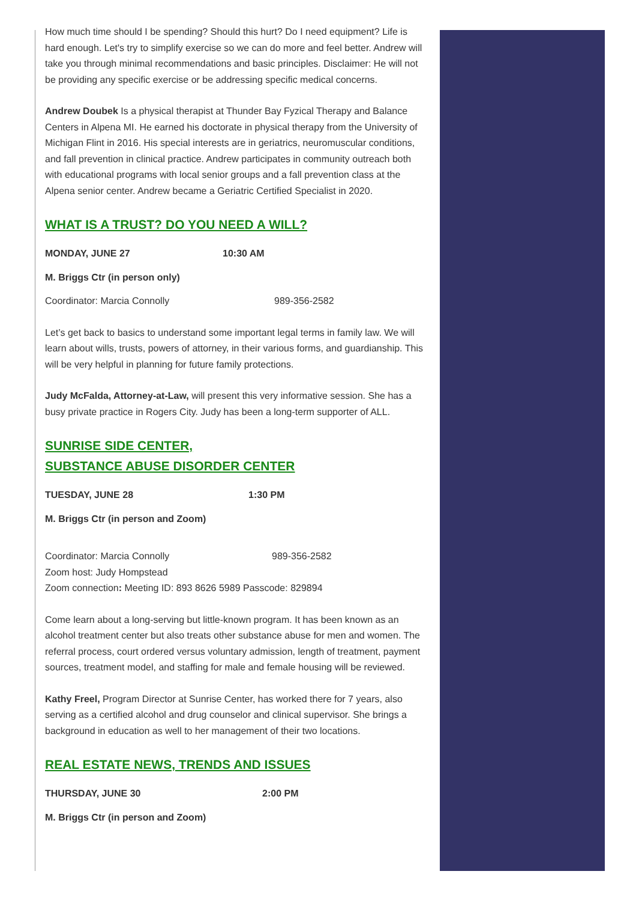How much time should I be spending? Should this hurt? Do I need equipment? Life is hard enough. Let's try to simplify exercise so we can do more and feel better. Andrew will take you through minimal recommendations and basic principles. Disclaimer: He will not be providing any specific exercise or be addressing specific medical concerns.
Andrew Doubek Is a physical therapist at Thunder Bay Fyzical Therapy and Balance Centers in Alpena MI. He earned his doctorate in physical therapy from the University of Michigan Flint in 2016. His special interests are in geriatrics, neuromuscular conditions, and fall prevention in clinical practice. Andrew participates in community outreach both with educational programs with local senior groups and a fall prevention class at the Alpena senior center. Andrew became a Geriatric Certified Specialist in 2020.
WHAT IS A TRUST? DO YOU NEED A WILL?
MONDAY, JUNE 27 10:30 AM
M. Briggs Ctr (in person only)
Coordinator: Marcia Connolly 989-356-2582
Let’s get back to basics to understand some important legal terms in family law. We will learn about wills, trusts, powers of attorney, in their various forms, and guardianship. This will be very helpful in planning for future family protections.
Judy McFalda, Attorney-at-Law, will present this very informative session. She has a busy private practice in Rogers City. Judy has been a long-term supporter of ALL.
SUNRISE SIDE CENTER,
SUBSTANCE ABUSE DISORDER CENTER
TUESDAY, JUNE 28 1:30 PM
M. Briggs Ctr (in person and Zoom)
Coordinator: Marcia Connolly 989-356-2582
Zoom host: Judy Hompstead
Zoom connection: Meeting ID: 893 8626 5989 Passcode: 829894
Come learn about a long-serving but little-known program. It has been known as an alcohol treatment center but also treats other substance abuse for men and women. The referral process, court ordered versus voluntary admission, length of treatment, payment sources, treatment model, and staffing for male and female housing will be reviewed.
Kathy Freel, Program Director at Sunrise Center, has worked there for 7 years, also serving as a certified alcohol and drug counselor and clinical supervisor. She brings a background in education as well to her management of their two locations.
REAL ESTATE NEWS, TRENDS AND ISSUES
THURSDAY, JUNE 30 2:00 PM
M. Briggs Ctr (in person and Zoom)